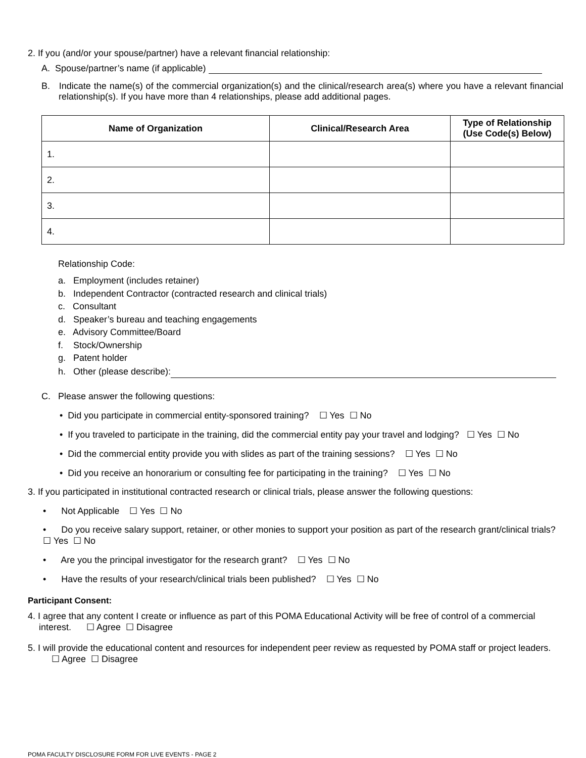2. If you (and/or your spouse/partner) have a relevant financial relationship:
A. Spouse/partner’s name (if applicable)
B. Indicate the name(s) of the commercial organization(s) and the clinical/research area(s) where you have a relevant financial relationship(s). If you have more than 4 relationships, please add additional pages.
| Name of Organization | Clinical/Research Area | Type of Relationship (Use Code(s) Below) |
| --- | --- | --- |
| 1. | | |
| 2. | | |
| 3. | | |
| 4. | | |
Relationship Code:
a. Employment (includes retainer)
b. Independent Contractor (contracted research and clinical trials)
c. Consultant
d. Speaker’s bureau and teaching engagements
e. Advisory Committee/Board
f. Stock/Ownership
g. Patent holder
h. Other (please describe):
C. Please answer the following questions:
• Did you participate in commercial entity-sponsored training? ☐ Yes ☐ No
• If you traveled to participate in the training, did the commercial entity pay your travel and lodging? ☐ Yes ☐ No
• Did the commercial entity provide you with slides as part of the training sessions? ☐ Yes ☐ No
• Did you receive an honorarium or consulting fee for participating in the training? ☐ Yes ☐ No
3. If you participated in institutional contracted research or clinical trials, please answer the following questions:
• Not Applicable ☐ Yes ☐ No
• Do you receive salary support, retainer, or other monies to support your position as part of the research grant/clinical trials? ☐ Yes ☐ No
• Are you the principal investigator for the research grant? ☐ Yes ☐ No
• Have the results of your research/clinical trials been published? ☐ Yes ☐ No
Participant Consent:
4. I agree that any content I create or influence as part of this POMA Educational Activity will be free of control of a commercial interest. ☐ Agree ☐ Disagree
5. I will provide the educational content and resources for independent peer review as requested by POMA staff or project leaders. ☐ Agree ☐ Disagree
POMA FACULTY DISCLOSURE FORM FOR LIVE EVENTS - PAGE 2